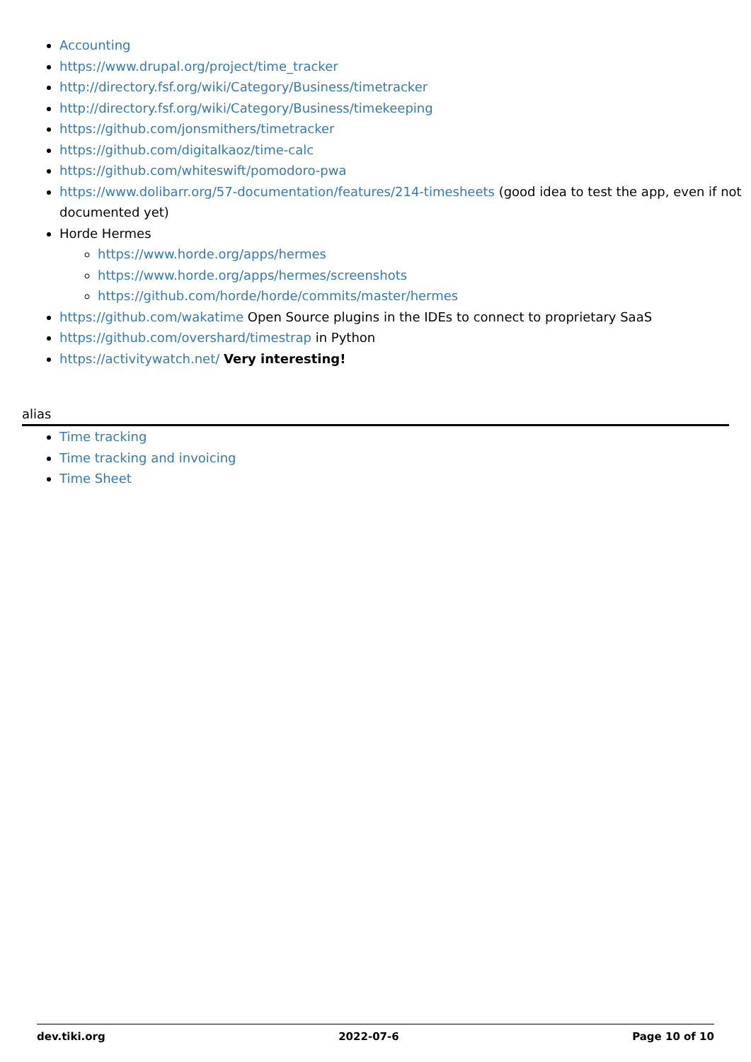Accounting
https://www.drupal.org/project/time_tracker
http://directory.fsf.org/wiki/Category/Business/timetracker
http://directory.fsf.org/wiki/Category/Business/timekeeping
https://github.com/jonsmithers/timetracker
https://github.com/digitalkaoz/time-calc
https://github.com/whiteswift/pomodoro-pwa
https://www.dolibarr.org/57-documentation/features/214-timesheets (good idea to test the app, even if not documented yet)
Horde Hermes
https://www.horde.org/apps/hermes
https://www.horde.org/apps/hermes/screenshots
https://github.com/horde/horde/commits/master/hermes
https://github.com/wakatime Open Source plugins in the IDEs to connect to proprietary SaaS
https://github.com/overshard/timestrap in Python
https://activitywatch.net/ Very interesting!
alias
Time tracking
Time tracking and invoicing
Time Sheet
dev.tiki.org 2022-07-6 Page 10 of 10